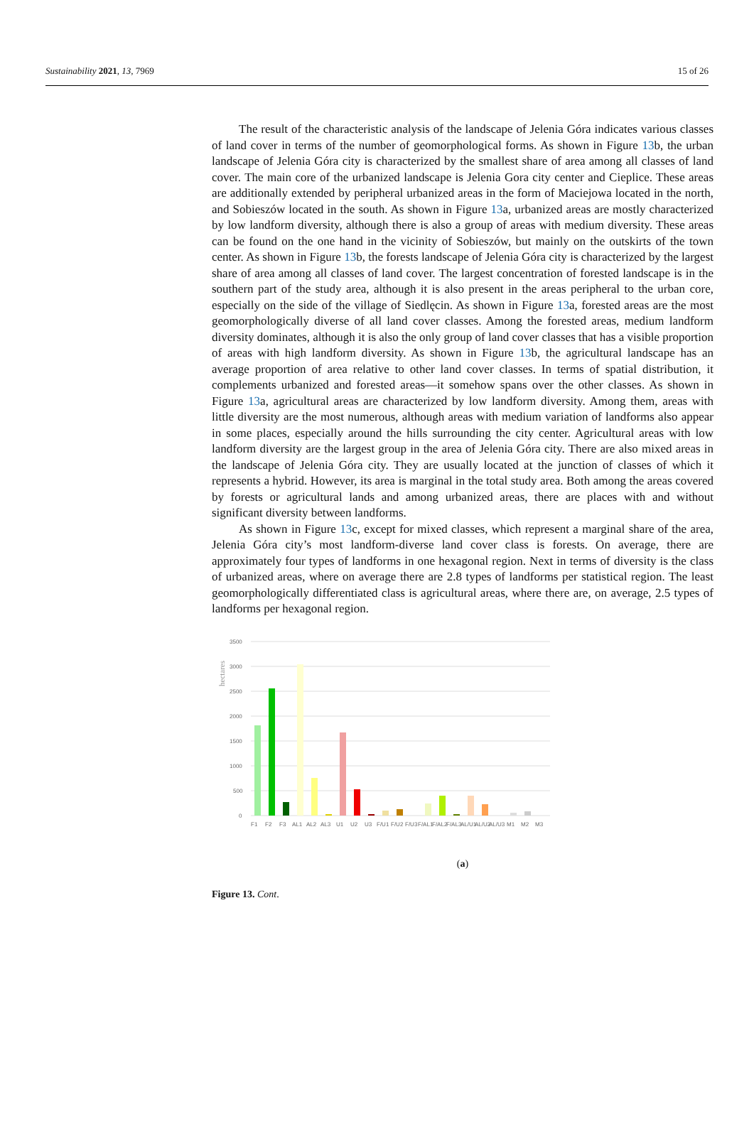Sustainability 2021, 13, 7969 15 of 26
The result of the characteristic analysis of the landscape of Jelenia Góra indicates various classes of land cover in terms of the number of geomorphological forms. As shown in Figure 13b, the urban landscape of Jelenia Góra city is characterized by the smallest share of area among all classes of land cover. The main core of the urbanized landscape is Jelenia Gora city center and Cieplice. These areas are additionally extended by peripheral urbanized areas in the form of Maciejowa located in the north, and Sobieszów located in the south. As shown in Figure 13a, urbanized areas are mostly characterized by low landform diversity, although there is also a group of areas with medium diversity. These areas can be found on the one hand in the vicinity of Sobieszów, but mainly on the outskirts of the town center. As shown in Figure 13b, the forests landscape of Jelenia Góra city is characterized by the largest share of area among all classes of land cover. The largest concentration of forested landscape is in the southern part of the study area, although it is also present in the areas peripheral to the urban core, especially on the side of the village of Siedlęcin. As shown in Figure 13a, forested areas are the most geomorphologically diverse of all land cover classes. Among the forested areas, medium landform diversity dominates, although it is also the only group of land cover classes that has a visible proportion of areas with high landform diversity. As shown in Figure 13b, the agricultural landscape has an average proportion of area relative to other land cover classes. In terms of spatial distribution, it complements urbanized and forested areas—it somehow spans over the other classes. As shown in Figure 13a, agricultural areas are characterized by low landform diversity. Among them, areas with little diversity are the most numerous, although areas with medium variation of landforms also appear in some places, especially around the hills surrounding the city center. Agricultural areas with low landform diversity are the largest group in the area of Jelenia Góra city. There are also mixed areas in the landscape of Jelenia Góra city. They are usually located at the junction of classes of which it represents a hybrid. However, its area is marginal in the total study area. Both among the areas covered by forests or agricultural lands and among urbanized areas, there are places with and without significant diversity between landforms.
As shown in Figure 13c, except for mixed classes, which represent a marginal share of the area, Jelenia Góra city’s most landform-diverse land cover class is forests. On average, there are approximately four types of landforms in one hexagonal region. Next in terms of diversity is the class of urbanized areas, where on average there are 2.8 types of landforms per statistical region. The least geomorphologically differentiated class is agricultural areas, where there are, on average, 2.5 types of landforms per hexagonal region.
hectares
3500
3000
2500
2000
1500
1000
500
0
F1
F2
F3
AL1
AL2
AL3
U1
U2
U3
F/U1
F/U2
F/U3
F/AL1
F/AL2
F/AL3
AL/U1
AL/U2
AL/U3
M1
M2
M3
(a)
Figure 13. Cont.